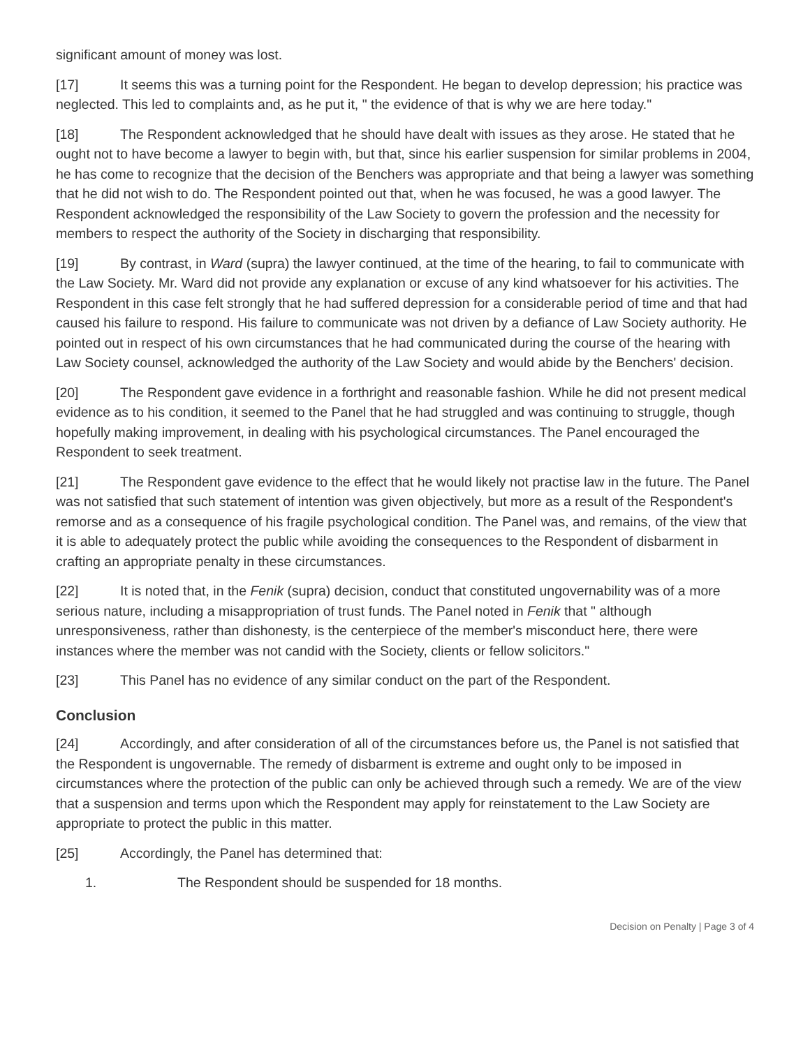significant amount of money was lost.
[17] It seems this was a turning point for the Respondent. He began to develop depression; his practice was neglected. This led to complaints and, as he put it, " the evidence of that is why we are here today."
[18] The Respondent acknowledged that he should have dealt with issues as they arose. He stated that he ought not to have become a lawyer to begin with, but that, since his earlier suspension for similar problems in 2004, he has come to recognize that the decision of the Benchers was appropriate and that being a lawyer was something that he did not wish to do. The Respondent pointed out that, when he was focused, he was a good lawyer. The Respondent acknowledged the responsibility of the Law Society to govern the profession and the necessity for members to respect the authority of the Society in discharging that responsibility.
[19] By contrast, in Ward (supra) the lawyer continued, at the time of the hearing, to fail to communicate with the Law Society. Mr. Ward did not provide any explanation or excuse of any kind whatsoever for his activities. The Respondent in this case felt strongly that he had suffered depression for a considerable period of time and that had caused his failure to respond. His failure to communicate was not driven by a defiance of Law Society authority. He pointed out in respect of his own circumstances that he had communicated during the course of the hearing with Law Society counsel, acknowledged the authority of the Law Society and would abide by the Benchers' decision.
[20] The Respondent gave evidence in a forthright and reasonable fashion. While he did not present medical evidence as to his condition, it seemed to the Panel that he had struggled and was continuing to struggle, though hopefully making improvement, in dealing with his psychological circumstances. The Panel encouraged the Respondent to seek treatment.
[21] The Respondent gave evidence to the effect that he would likely not practise law in the future. The Panel was not satisfied that such statement of intention was given objectively, but more as a result of the Respondent's remorse and as a consequence of his fragile psychological condition. The Panel was, and remains, of the view that it is able to adequately protect the public while avoiding the consequences to the Respondent of disbarment in crafting an appropriate penalty in these circumstances.
[22] It is noted that, in the Fenik (supra) decision, conduct that constituted ungovernability was of a more serious nature, including a misappropriation of trust funds. The Panel noted in Fenik that " although unresponsiveness, rather than dishonesty, is the centerpiece of the member's misconduct here, there were instances where the member was not candid with the Society, clients or fellow solicitors."
[23] This Panel has no evidence of any similar conduct on the part of the Respondent.
Conclusion
[24] Accordingly, and after consideration of all of the circumstances before us, the Panel is not satisfied that the Respondent is ungovernable. The remedy of disbarment is extreme and ought only to be imposed in circumstances where the protection of the public can only be achieved through such a remedy. We are of the view that a suspension and terms upon which the Respondent may apply for reinstatement to the Law Society are appropriate to protect the public in this matter.
[25] Accordingly, the Panel has determined that:
1. The Respondent should be suspended for 18 months.
Decision on Penalty | Page 3 of 4